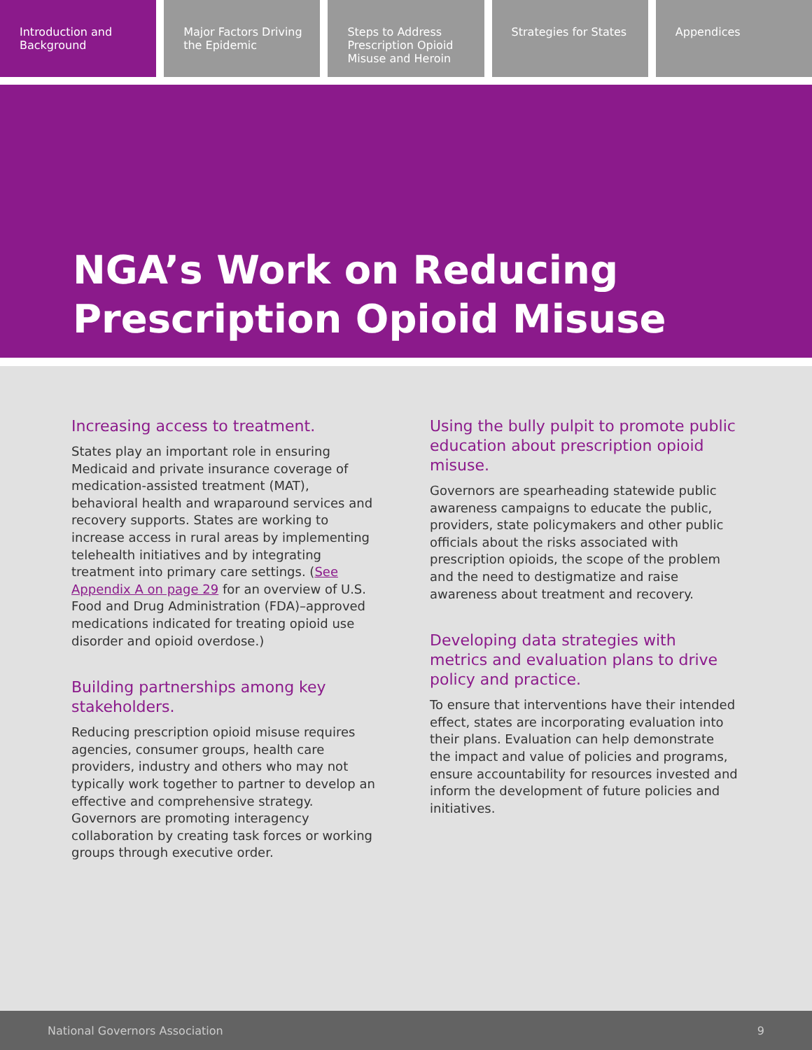Introduction and Background Major Factors Driving the Epidemic
Steps to Address Prescription Opioid Misuse and Heroin
Strategies for States Appendices
NGA’s Work on Reducing
Prescription Opioid Misuse
Increasing access to treatment.
States play an important role in ensuring Medicaid and private insurance coverage of medication-assisted treatment (MAT), behavioral health and wraparound services and recovery supports. States are working to increase access in rural areas by implementing telehealth initiatives and by integrating treatment into primary care settings. (See Appendix A on page 29 for an overview of U.S. Food and Drug Administration (FDA)–approved medications indicated for treating opioid use disorder and opioid overdose.)
Building partnerships among key stakeholders.
Reducing prescription opioid misuse requires agencies, consumer groups, health care providers, industry and others who may not typically work together to partner to develop an effective and comprehensive strategy. Governors are promoting interagency collaboration by creating task forces or working groups through executive order.
Using the bully pulpit to promote public education about prescription opioid misuse.
Governors are spearheading statewide public awareness campaigns to educate the public, providers, state policymakers and other public officials about the risks associated with prescription opioids, the scope of the problem and the need to destigmatize and raise awareness about treatment and recovery.
Developing data strategies with metrics and evaluation plans to drive policy and practice.
To ensure that interventions have their intended effect, states are incorporating evaluation into their plans. Evaluation can help demonstrate the impact and value of policies and programs, ensure accountability for resources invested and inform the development of future policies and initiatives.
National Governors Association 9